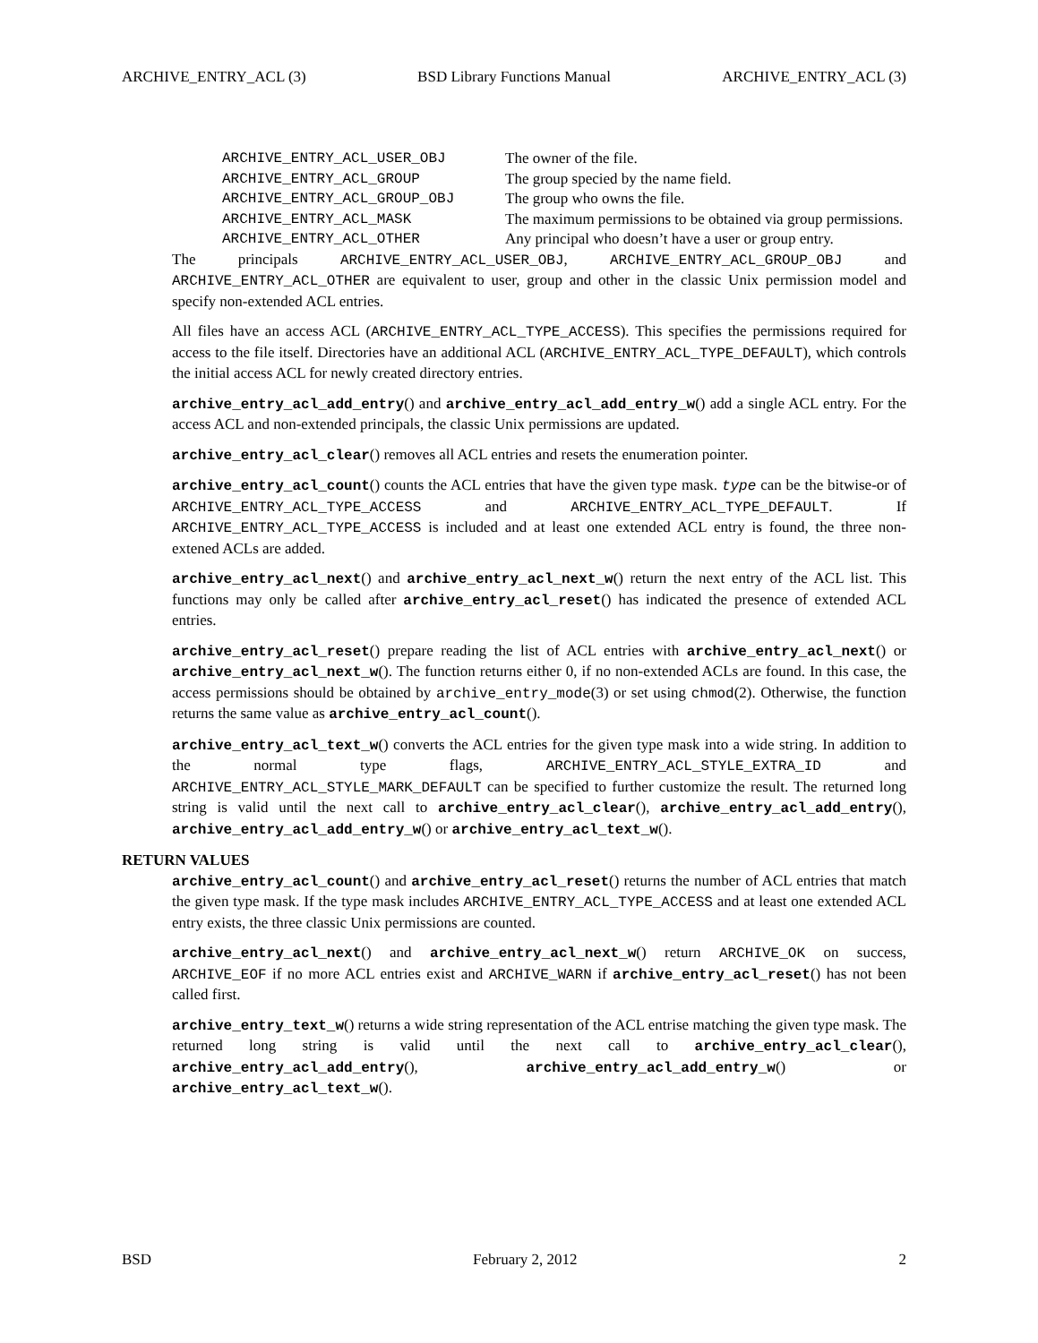ARCHIVE_ENTRY_ACL (3) BSD Library Functions Manual ARCHIVE_ENTRY_ACL (3)
| ARCHIVE_ENTRY_ACL_USER_OBJ | The owner of the file. |
| ARCHIVE_ENTRY_ACL_GROUP | The group specied by the name field. |
| ARCHIVE_ENTRY_ACL_GROUP_OBJ | The group who owns the file. |
| ARCHIVE_ENTRY_ACL_MASK | The maximum permissions to be obtained via group permissions. |
| ARCHIVE_ENTRY_ACL_OTHER | Any principal who doesn’t have a user or group entry. |
The principals ARCHIVE_ENTRY_ACL_USER_OBJ, ARCHIVE_ENTRY_ACL_GROUP_OBJ and ARCHIVE_ENTRY_ACL_OTHER are equivalent to user, group and other in the classic Unix permission model and specify non-extended ACL entries.
All files have an access ACL (ARCHIVE_ENTRY_ACL_TYPE_ACCESS). This specifies the permissions required for access to the file itself. Directories have an additional ACL (ARCHIVE_ENTRY_ACL_TYPE_DEFAULT), which controls the initial access ACL for newly created directory entries.
archive_entry_acl_add_entry() and archive_entry_acl_add_entry_w() add a single ACL entry. For the access ACL and non-extended principals, the classic Unix permissions are updated.
archive_entry_acl_clear() removes all ACL entries and resets the enumeration pointer.
archive_entry_acl_count() counts the ACL entries that have the given type mask. type can be the bitwise-or of ARCHIVE_ENTRY_ACL_TYPE_ACCESS and ARCHIVE_ENTRY_ACL_TYPE_DEFAULT. If ARCHIVE_ENTRY_ACL_TYPE_ACCESS is included and at least one extended ACL entry is found, the three non-extened ACLs are added.
archive_entry_acl_next() and archive_entry_acl_next_w() return the next entry of the ACL list. This functions may only be called after archive_entry_acl_reset() has indicated the presence of extended ACL entries.
archive_entry_acl_reset() prepare reading the list of ACL entries with archive_entry_acl_next() or archive_entry_acl_next_w(). The function returns either 0, if no non-extended ACLs are found. In this case, the access permissions should be obtained by archive_entry_mode(3) or set using chmod(2). Otherwise, the function returns the same value as archive_entry_acl_count().
archive_entry_acl_text_w() converts the ACL entries for the given type mask into a wide string. In addition to the normal type flags, ARCHIVE_ENTRY_ACL_STYLE_EXTRA_ID and ARCHIVE_ENTRY_ACL_STYLE_MARK_DEFAULT can be specified to further customize the result. The returned long string is valid until the next call to archive_entry_acl_clear(), archive_entry_acl_add_entry(), archive_entry_acl_add_entry_w() or archive_entry_acl_text_w().
RETURN VALUES
archive_entry_acl_count() and archive_entry_acl_reset() returns the number of ACL entries that match the given type mask. If the type mask includes ARCHIVE_ENTRY_ACL_TYPE_ACCESS and at least one extended ACL entry exists, the three classic Unix permissions are counted.
archive_entry_acl_next() and archive_entry_acl_next_w() return ARCHIVE_OK on success, ARCHIVE_EOF if no more ACL entries exist and ARCHIVE_WARN if archive_entry_acl_reset() has not been called first.
archive_entry_text_w() returns a wide string representation of the ACL entrise matching the given type mask. The returned long string is valid until the next call to archive_entry_acl_clear(), archive_entry_acl_add_entry(), archive_entry_acl_add_entry_w() or archive_entry_acl_text_w().
BSD February 2, 2012 2